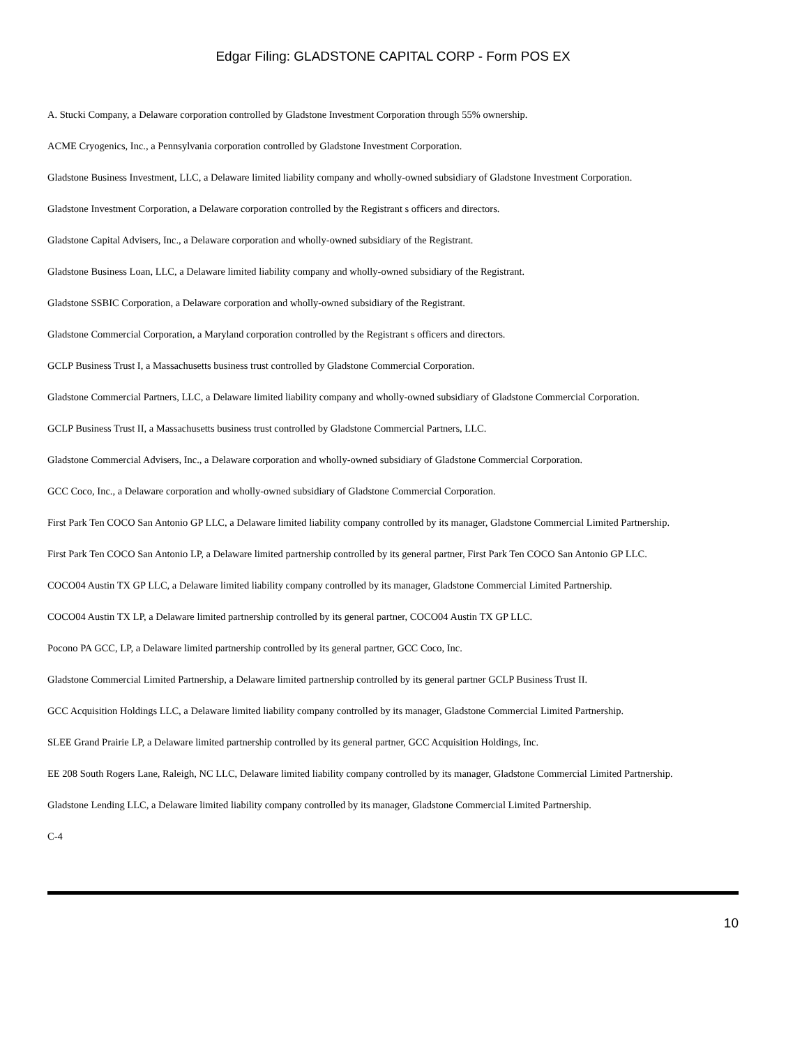Edgar Filing: GLADSTONE CAPITAL CORP - Form POS EX
A. Stucki Company, a Delaware corporation controlled by Gladstone Investment Corporation through 55% ownership.
ACME Cryogenics, Inc., a Pennsylvania corporation controlled by Gladstone Investment Corporation.
Gladstone Business Investment, LLC, a Delaware limited liability company and wholly-owned subsidiary of Gladstone Investment Corporation.
Gladstone Investment Corporation, a Delaware corporation controlled by the Registrant s officers and directors.
Gladstone Capital Advisers, Inc., a Delaware corporation and wholly-owned subsidiary of the Registrant.
Gladstone Business Loan, LLC, a Delaware limited liability company and wholly-owned subsidiary of the Registrant.
Gladstone SSBIC Corporation, a Delaware corporation and wholly-owned subsidiary of the Registrant.
Gladstone Commercial Corporation, a Maryland corporation controlled by the Registrant s officers and directors.
GCLP Business Trust I, a Massachusetts business trust controlled by Gladstone Commercial Corporation.
Gladstone Commercial Partners, LLC, a Delaware limited liability company and wholly-owned subsidiary of Gladstone Commercial Corporation.
GCLP Business Trust II, a Massachusetts business trust controlled by Gladstone Commercial Partners, LLC.
Gladstone Commercial Advisers, Inc., a Delaware corporation and wholly-owned subsidiary of Gladstone Commercial Corporation.
GCC Coco, Inc., a Delaware corporation and wholly-owned subsidiary of Gladstone Commercial Corporation.
First Park Ten COCO San Antonio GP LLC, a Delaware limited liability company controlled by its manager, Gladstone Commercial Limited Partnership.
First Park Ten COCO San Antonio LP, a Delaware limited partnership controlled by its general partner, First Park Ten COCO San Antonio GP LLC.
COCO04 Austin TX GP LLC, a Delaware limited liability company controlled by its manager, Gladstone Commercial Limited Partnership.
COCO04 Austin TX LP, a Delaware limited partnership controlled by its general partner, COCO04 Austin TX GP LLC.
Pocono PA GCC, LP, a Delaware limited partnership controlled by its general partner, GCC Coco, Inc.
Gladstone Commercial Limited Partnership, a Delaware limited partnership controlled by its general partner GCLP Business Trust II.
GCC Acquisition Holdings LLC, a Delaware limited liability company controlled by its manager, Gladstone Commercial Limited Partnership.
SLEE Grand Prairie LP, a Delaware limited partnership controlled by its general partner, GCC Acquisition Holdings, Inc.
EE 208 South Rogers Lane, Raleigh, NC LLC, Delaware limited liability company controlled by its manager, Gladstone Commercial Limited Partnership.
Gladstone Lending LLC, a Delaware limited liability company controlled by its manager, Gladstone Commercial Limited Partnership.
C-4
10